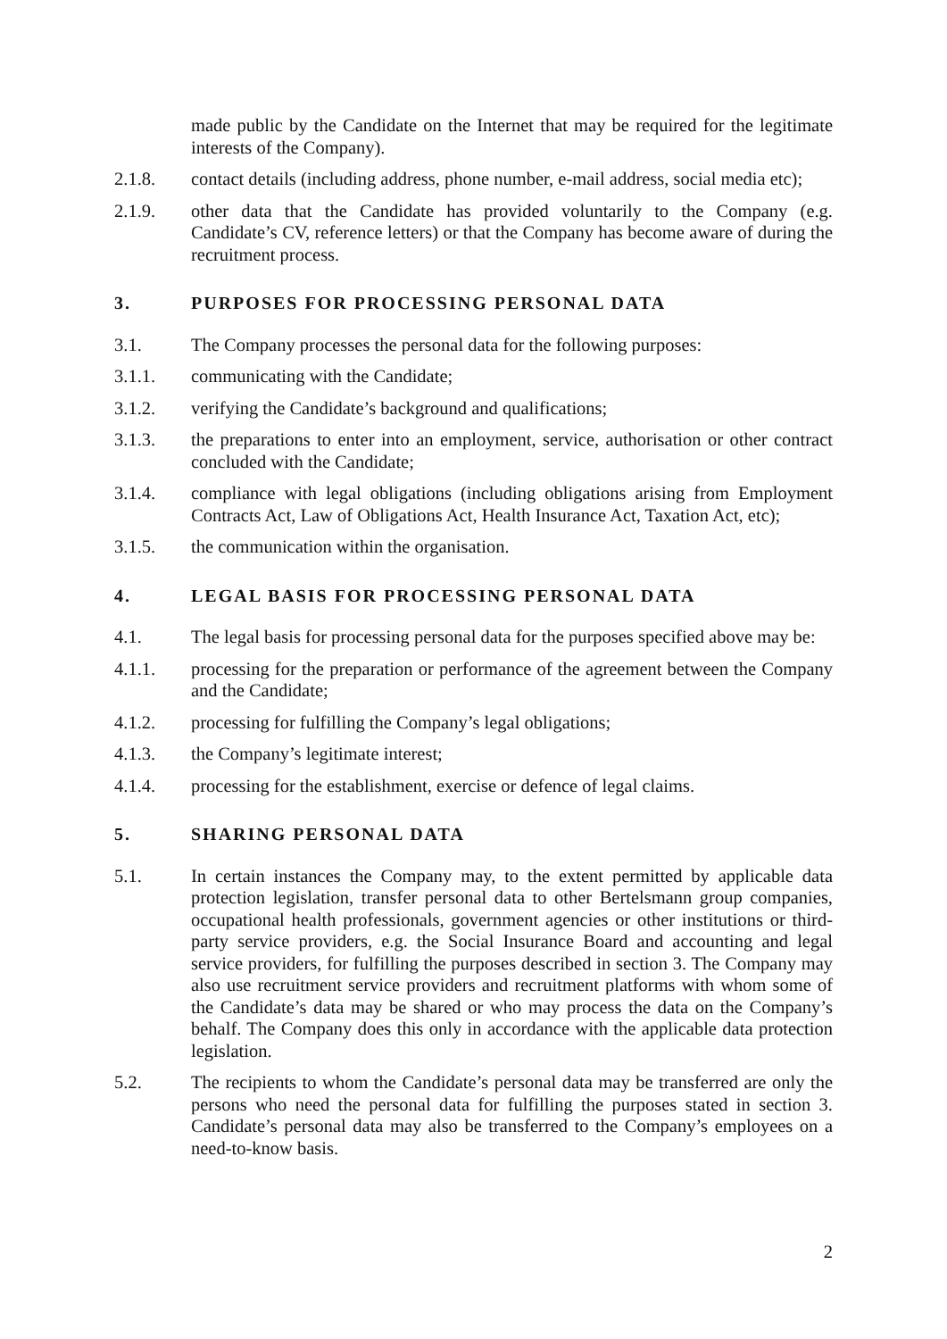made public by the Candidate on the Internet that may be required for the legitimate interests of the Company).
2.1.8. contact details (including address, phone number, e-mail address, social media etc);
2.1.9. other data that the Candidate has provided voluntarily to the Company (e.g. Candidate’s CV, reference letters) or that the Company has become aware of during the recruitment process.
3. PURPOSES FOR PROCESSING PERSONAL DATA
3.1. The Company processes the personal data for the following purposes:
3.1.1. communicating with the Candidate;
3.1.2. verifying the Candidate’s background and qualifications;
3.1.3. the preparations to enter into an employment, service, authorisation or other contract concluded with the Candidate;
3.1.4. compliance with legal obligations (including obligations arising from Employment Contracts Act, Law of Obligations Act, Health Insurance Act, Taxation Act, etc);
3.1.5. the communication within the organisation.
4. LEGAL BASIS FOR PROCESSING PERSONAL DATA
4.1. The legal basis for processing personal data for the purposes specified above may be:
4.1.1. processing for the preparation or performance of the agreement between the Company and the Candidate;
4.1.2. processing for fulfilling the Company’s legal obligations;
4.1.3. the Company’s legitimate interest;
4.1.4. processing for the establishment, exercise or defence of legal claims.
5. SHARING PERSONAL DATA
5.1. In certain instances the Company may, to the extent permitted by applicable data protection legislation, transfer personal data to other Bertelsmann group companies, occupational health professionals, government agencies or other institutions or third-party service providers, e.g. the Social Insurance Board and accounting and legal service providers, for fulfilling the purposes described in section 3. The Company may also use recruitment service providers and recruitment platforms with whom some of the Candidate’s data may be shared or who may process the data on the Company’s behalf. The Company does this only in accordance with the applicable data protection legislation.
5.2. The recipients to whom the Candidate’s personal data may be transferred are only the persons who need the personal data for fulfilling the purposes stated in section 3. Candidate’s personal data may also be transferred to the Company’s employees on a need-to-know basis.
2